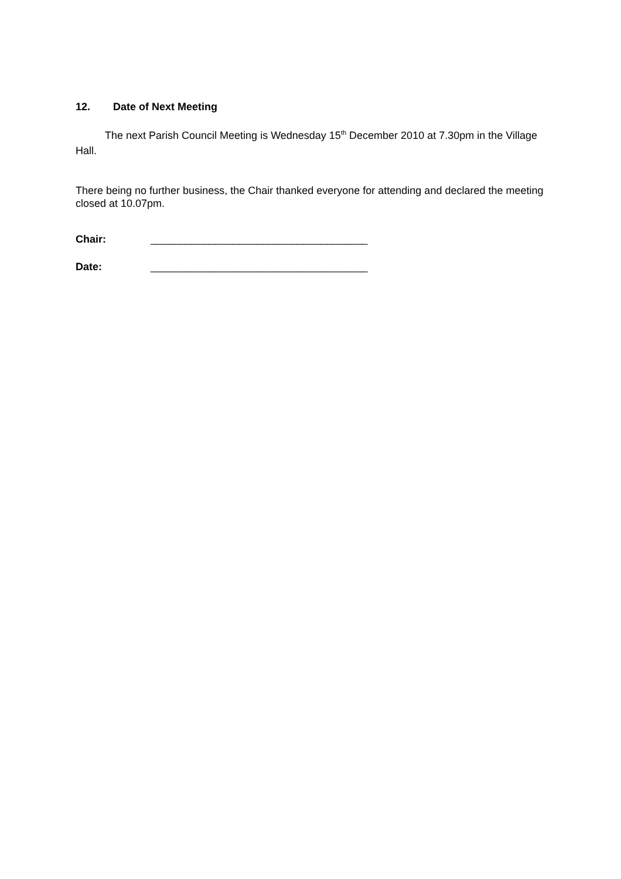12. Date of Next Meeting
The next Parish Council Meeting is Wednesday 15<sup>th</sup> December 2010 at 7.30pm in the Village Hall.
There being no further business, the Chair thanked everyone for attending and declared the meeting closed at 10.07pm.
Chair: _____________________________________
Date: _____________________________________